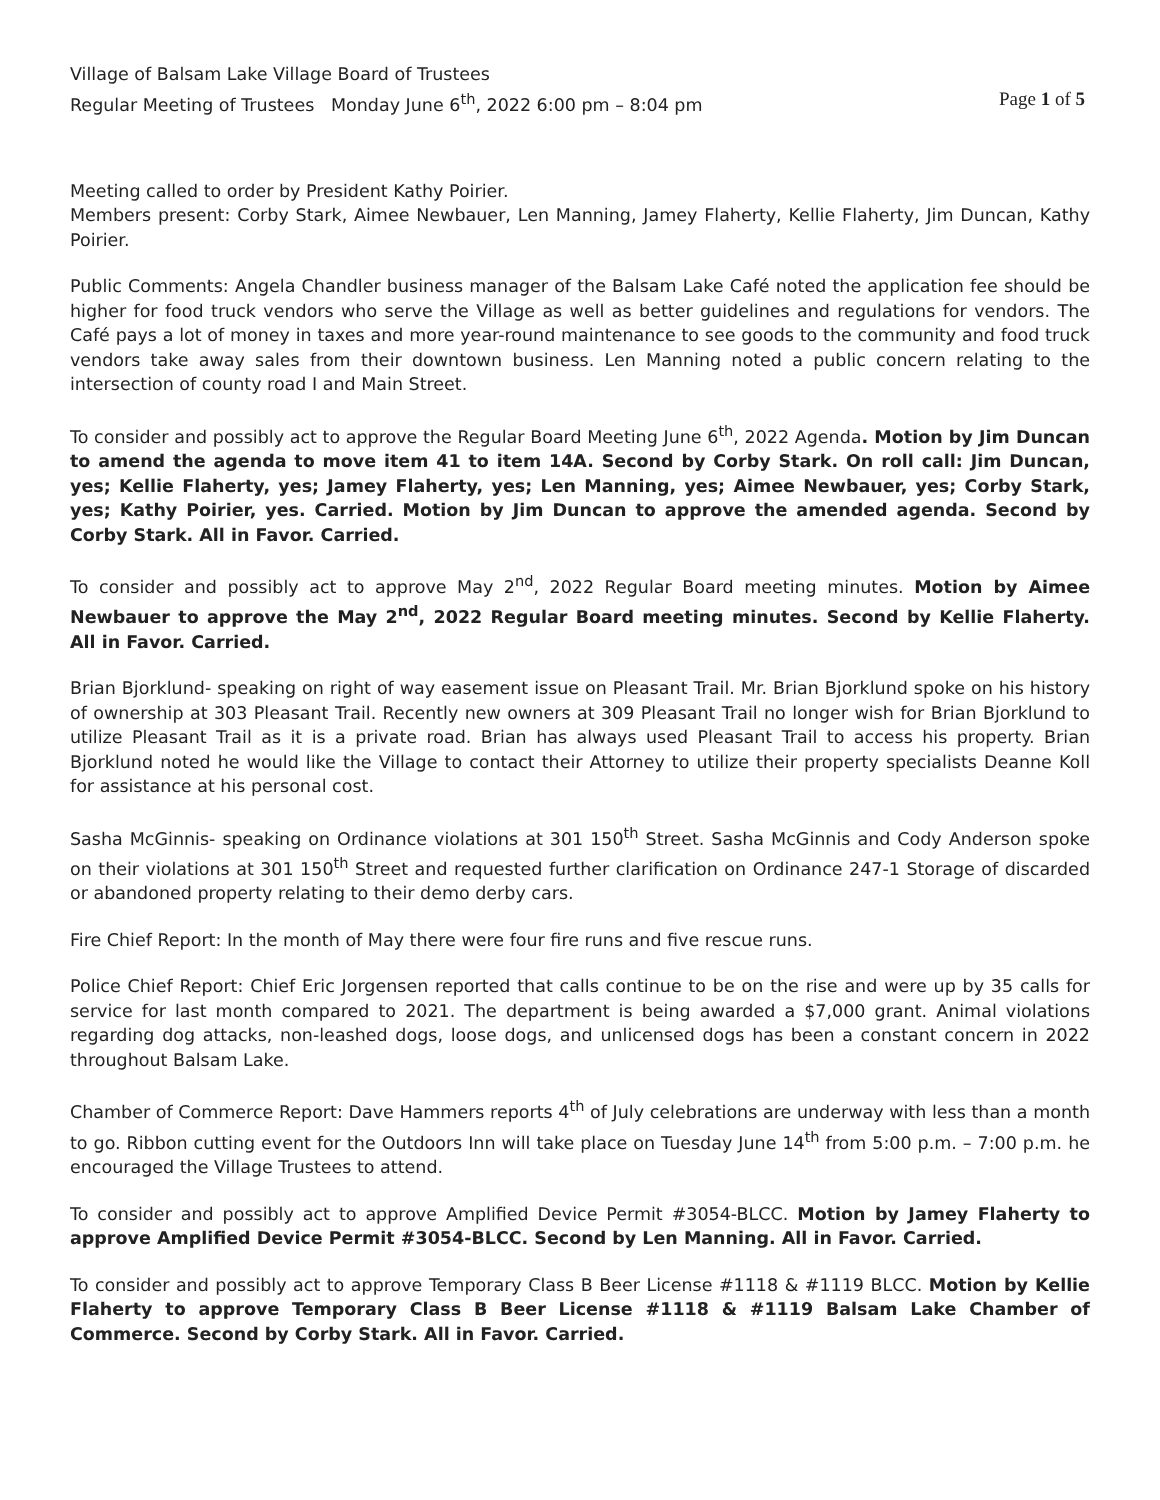Village of Balsam Lake Village Board of Trustees
Regular Meeting of Trustees Monday June 6<sup>th</sup>, 2022 6:00 pm – 8:04 pm Page 1 of 5
Meeting called to order by President Kathy Poirier.
Members present: Corby Stark, Aimee Newbauer, Len Manning, Jamey Flaherty, Kellie Flaherty, Jim Duncan, Kathy Poirier.
Public Comments: Angela Chandler business manager of the Balsam Lake Café noted the application fee should be higher for food truck vendors who serve the Village as well as better guidelines and regulations for vendors. The Café pays a lot of money in taxes and more year-round maintenance to see goods to the community and food truck vendors take away sales from their downtown business. Len Manning noted a public concern relating to the intersection of county road I and Main Street.
To consider and possibly act to approve the Regular Board Meeting June 6<sup>th</sup>, 2022 Agenda. Motion by Jim Duncan to amend the agenda to move item 41 to item 14A. Second by Corby Stark. On roll call: Jim Duncan, yes; Kellie Flaherty, yes; Jamey Flaherty, yes; Len Manning, yes; Aimee Newbauer, yes; Corby Stark, yes; Kathy Poirier, yes. Carried. Motion by Jim Duncan to approve the amended agenda. Second by Corby Stark. All in Favor. Carried.
To consider and possibly act to approve May 2<sup>nd</sup>, 2022 Regular Board meeting minutes. Motion by Aimee Newbauer to approve the May 2<sup>nd</sup>, 2022 Regular Board meeting minutes. Second by Kellie Flaherty. All in Favor. Carried.
Brian Bjorklund- speaking on right of way easement issue on Pleasant Trail. Mr. Brian Bjorklund spoke on his history of ownership at 303 Pleasant Trail. Recently new owners at 309 Pleasant Trail no longer wish for Brian Bjorklund to utilize Pleasant Trail as it is a private road. Brian has always used Pleasant Trail to access his property. Brian Bjorklund noted he would like the Village to contact their Attorney to utilize their property specialists Deanne Koll for assistance at his personal cost.
Sasha McGinnis- speaking on Ordinance violations at 301 150<sup>th</sup> Street. Sasha McGinnis and Cody Anderson spoke on their violations at 301 150<sup>th</sup> Street and requested further clarification on Ordinance 247-1 Storage of discarded or abandoned property relating to their demo derby cars.
Fire Chief Report: In the month of May there were four fire runs and five rescue runs.
Police Chief Report: Chief Eric Jorgensen reported that calls continue to be on the rise and were up by 35 calls for service for last month compared to 2021. The department is being awarded a $7,000 grant. Animal violations regarding dog attacks, non-leashed dogs, loose dogs, and unlicensed dogs has been a constant concern in 2022 throughout Balsam Lake.
Chamber of Commerce Report: Dave Hammers reports 4<sup>th</sup> of July celebrations are underway with less than a month to go. Ribbon cutting event for the Outdoors Inn will take place on Tuesday June 14<sup>th</sup> from 5:00 p.m. – 7:00 p.m. he encouraged the Village Trustees to attend.
To consider and possibly act to approve Amplified Device Permit #3054-BLCC. Motion by Jamey Flaherty to approve Amplified Device Permit #3054-BLCC. Second by Len Manning. All in Favor. Carried.
To consider and possibly act to approve Temporary Class B Beer License #1118 & #1119 BLCC. Motion by Kellie Flaherty to approve Temporary Class B Beer License #1118 & #1119 Balsam Lake Chamber of Commerce. Second by Corby Stark. All in Favor. Carried.